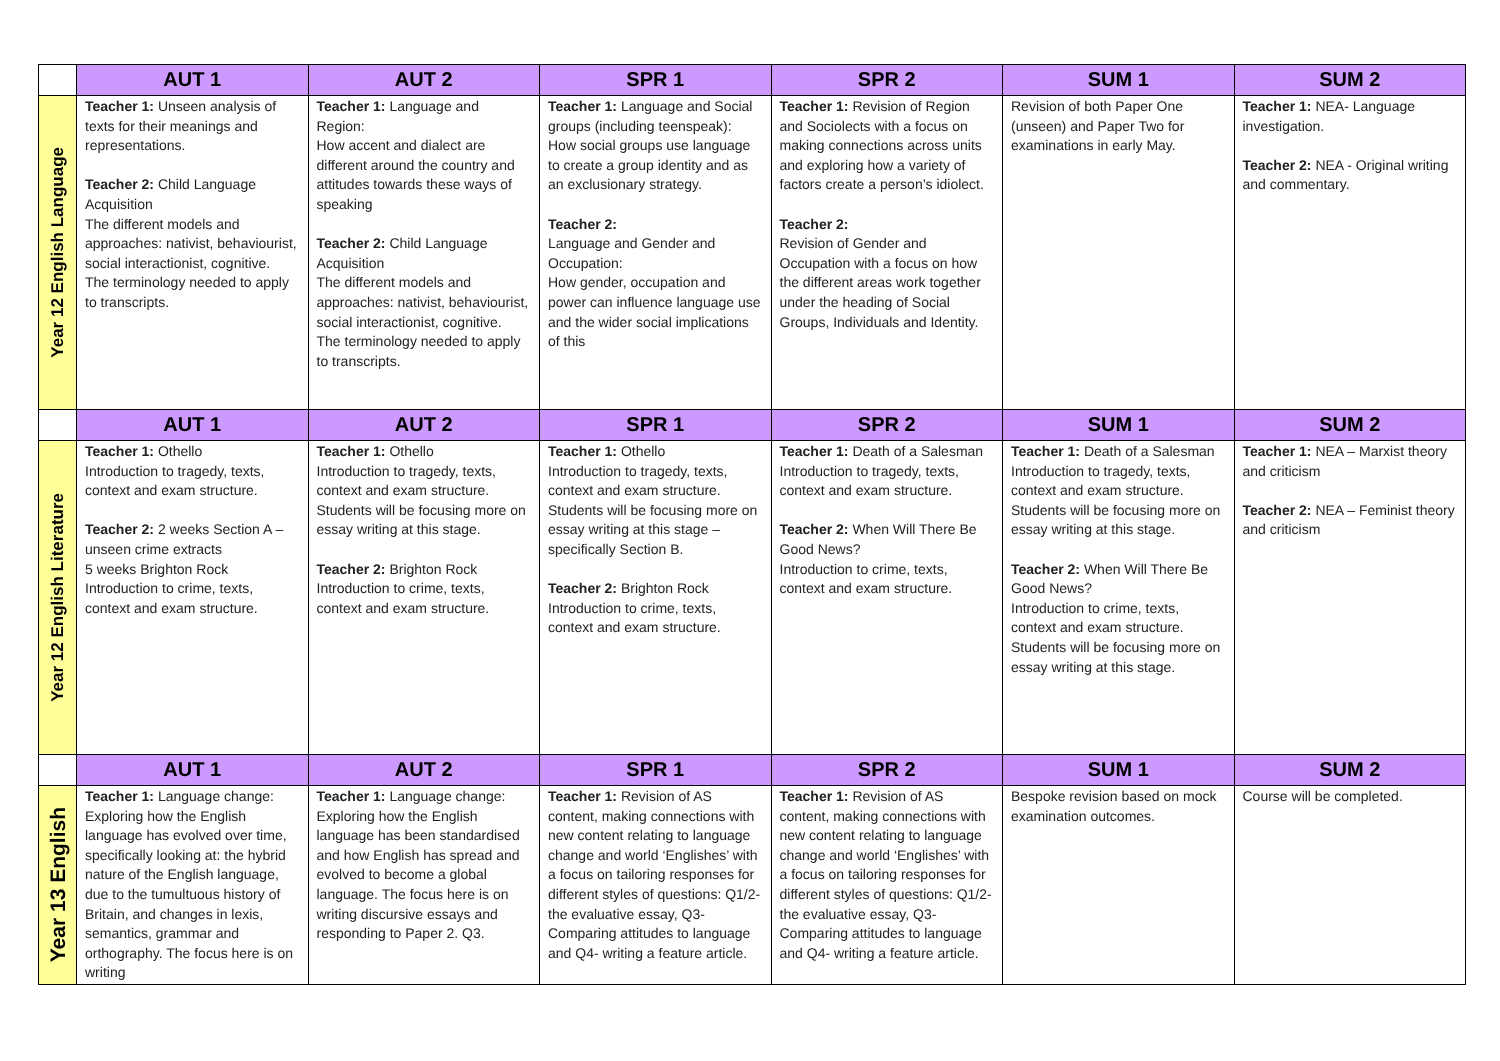| | AUT 1 | AUT 2 | SPR 1 | SPR 2 | SUM 1 | SUM 2 |
| Year 12 English Language | Teacher 1: Unseen analysis of texts for their meanings and representations. Teacher 2: Child Language Acquisition The different models and approaches: nativist, behaviourist, social interactionist, cognitive. The terminology needed to apply to transcripts. | Teacher 1: Language and Region: How accent and dialect are different around the country and attitudes towards these ways of speaking Teacher 2: Child Language Acquisition The different models and approaches: nativist, behaviourist, social interactionist, cognitive. The terminology needed to apply to transcripts. | Teacher 1: Language and Social groups (including teenspeak): How social groups use language to create a group identity and as an exclusionary strategy. Teacher 2: Language and Gender and Occupation: How gender, occupation and power can influence language use and the wider social implications of this | Teacher 1: Revision of Region and Sociolects with a focus on making connections across units and exploring how a variety of factors create a person’s idiolect. Teacher 2: Revision of Gender and Occupation with a focus on how the different areas work together under the heading of Social Groups, Individuals and Identity. | Revision of both Paper One (unseen) and Paper Two for examinations in early May. | Teacher 1: NEA- Language investigation. Teacher 2: NEA - Original writing and commentary. |
| | AUT 1 | AUT 2 | SPR 1 | SPR 2 | SUM 1 | SUM 2 |
| Year 12 English Literature | Teacher 1: Othello Introduction to tragedy, texts, context and exam structure. Teacher 2: 2 weeks Section A – unseen crime extracts 5 weeks Brighton Rock Introduction to crime, texts, context and exam structure. | Teacher 1: Othello Introduction to tragedy, texts, context and exam structure. Students will be focusing more on essay writing at this stage. Teacher 2: Brighton Rock Introduction to crime, texts, context and exam structure. | Teacher 1: Othello Introduction to tragedy, texts, context and exam structure. Students will be focusing more on essay writing at this stage – specifically Section B. Teacher 2: Brighton Rock Introduction to crime, texts, context and exam structure. | Teacher 1: Death of a Salesman Introduction to tragedy, texts, context and exam structure. Teacher 2: When Will There Be Good News? Introduction to crime, texts, context and exam structure. | Teacher 1: Death of a Salesman Introduction to tragedy, texts, context and exam structure. Students will be focusing more on essay writing at this stage. Teacher 2: When Will There Be Good News? Introduction to crime, texts, context and exam structure. Students will be focusing more on essay writing at this stage. | Teacher 1: NEA – Marxist theory and criticism Teacher 2: NEA – Feminist theory and criticism |
| | AUT 1 | AUT 2 | SPR 1 | SPR 2 | SUM 1 | SUM 2 |
| Year 13 English | Teacher 1: Language change: Exploring how the English language has evolved over time, specifically looking at: the hybrid nature of the English language, due to the tumultuous history of Britain, and changes in lexis, semantics, grammar and orthography. The focus here is on writing | Teacher 1: Language change: Exploring how the English language has been standardised and how English has spread and evolved to become a global language. The focus here is on writing discursive essays and responding to Paper 2. Q3. | Teacher 1: Revision of AS content, making connections with new content relating to language change and world ‘Englishes’ with a focus on tailoring responses for different styles of questions: Q1/2- the evaluative essay, Q3- Comparing attitudes to language and Q4- writing a feature article. | Teacher 1: Revision of AS content, making connections with new content relating to language change and world ‘Englishes’ with a focus on tailoring responses for different styles of questions: Q1/2- the evaluative essay, Q3- Comparing attitudes to language and Q4- writing a feature article. | Bespoke revision based on mock examination outcomes. | Course will be completed. |